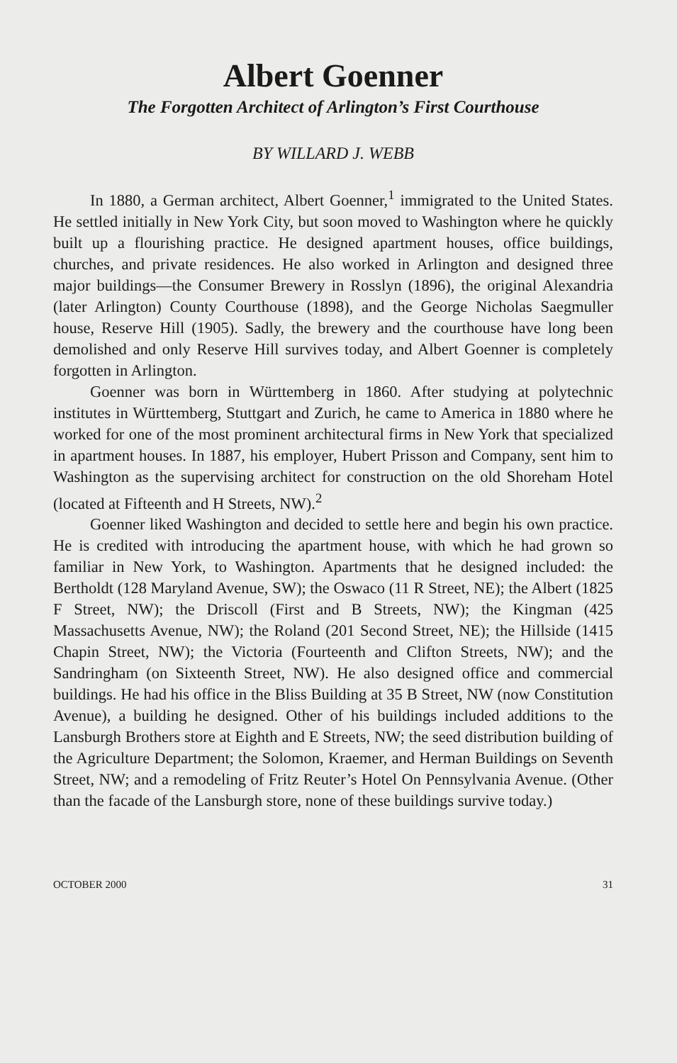Albert Goenner
The Forgotten Architect of Arlington’s First Courthouse
BY WILLARD J. WEBB
In 1880, a German architect, Albert Goenner,<sup>1</sup> immigrated to the United States. He settled initially in New York City, but soon moved to Washington where he quickly built up a flourishing practice. He designed apartment houses, office buildings, churches, and private residences. He also worked in Arlington and designed three major buildings—the Consumer Brewery in Rosslyn (1896), the original Alexandria (later Arlington) County Courthouse (1898), and the George Nicholas Saegmuller house, Reserve Hill (1905). Sadly, the brewery and the courthouse have long been demolished and only Reserve Hill survives today, and Albert Goenner is completely forgotten in Arlington.
Goenner was born in Württemberg in 1860. After studying at polytechnic institutes in Württemberg, Stuttgart and Zurich, he came to America in 1880 where he worked for one of the most prominent architectural firms in New York that specialized in apartment houses. In 1887, his employer, Hubert Prisson and Company, sent him to Washington as the supervising architect for construction on the old Shoreham Hotel (located at Fifteenth and H Streets, NW).<sup>2</sup>
Goenner liked Washington and decided to settle here and begin his own practice. He is credited with introducing the apartment house, with which he had grown so familiar in New York, to Washington. Apartments that he designed included: the Bertholdt (128 Maryland Avenue, SW); the Oswaco (11 R Street, NE); the Albert (1825 F Street, NW); the Driscoll (First and B Streets, NW); the Kingman (425 Massachusetts Avenue, NW); the Roland (201 Second Street, NE); the Hillside (1415 Chapin Street, NW); the Victoria (Fourteenth and Clifton Streets, NW); and the Sandringham (on Sixteenth Street, NW). He also designed office and commercial buildings. He had his office in the Bliss Building at 35 B Street, NW (now Constitution Avenue), a building he designed. Other of his buildings included additions to the Lansburgh Brothers store at Eighth and E Streets, NW; the seed distribution building of the Agriculture Department; the Solomon, Kraemer, and Herman Buildings on Seventh Street, NW; and a remodeling of Fritz Reuter’s Hotel On Pennsylvania Avenue. (Other than the facade of the Lansburgh store, none of these buildings survive today.)
OCTOBER 2000 31